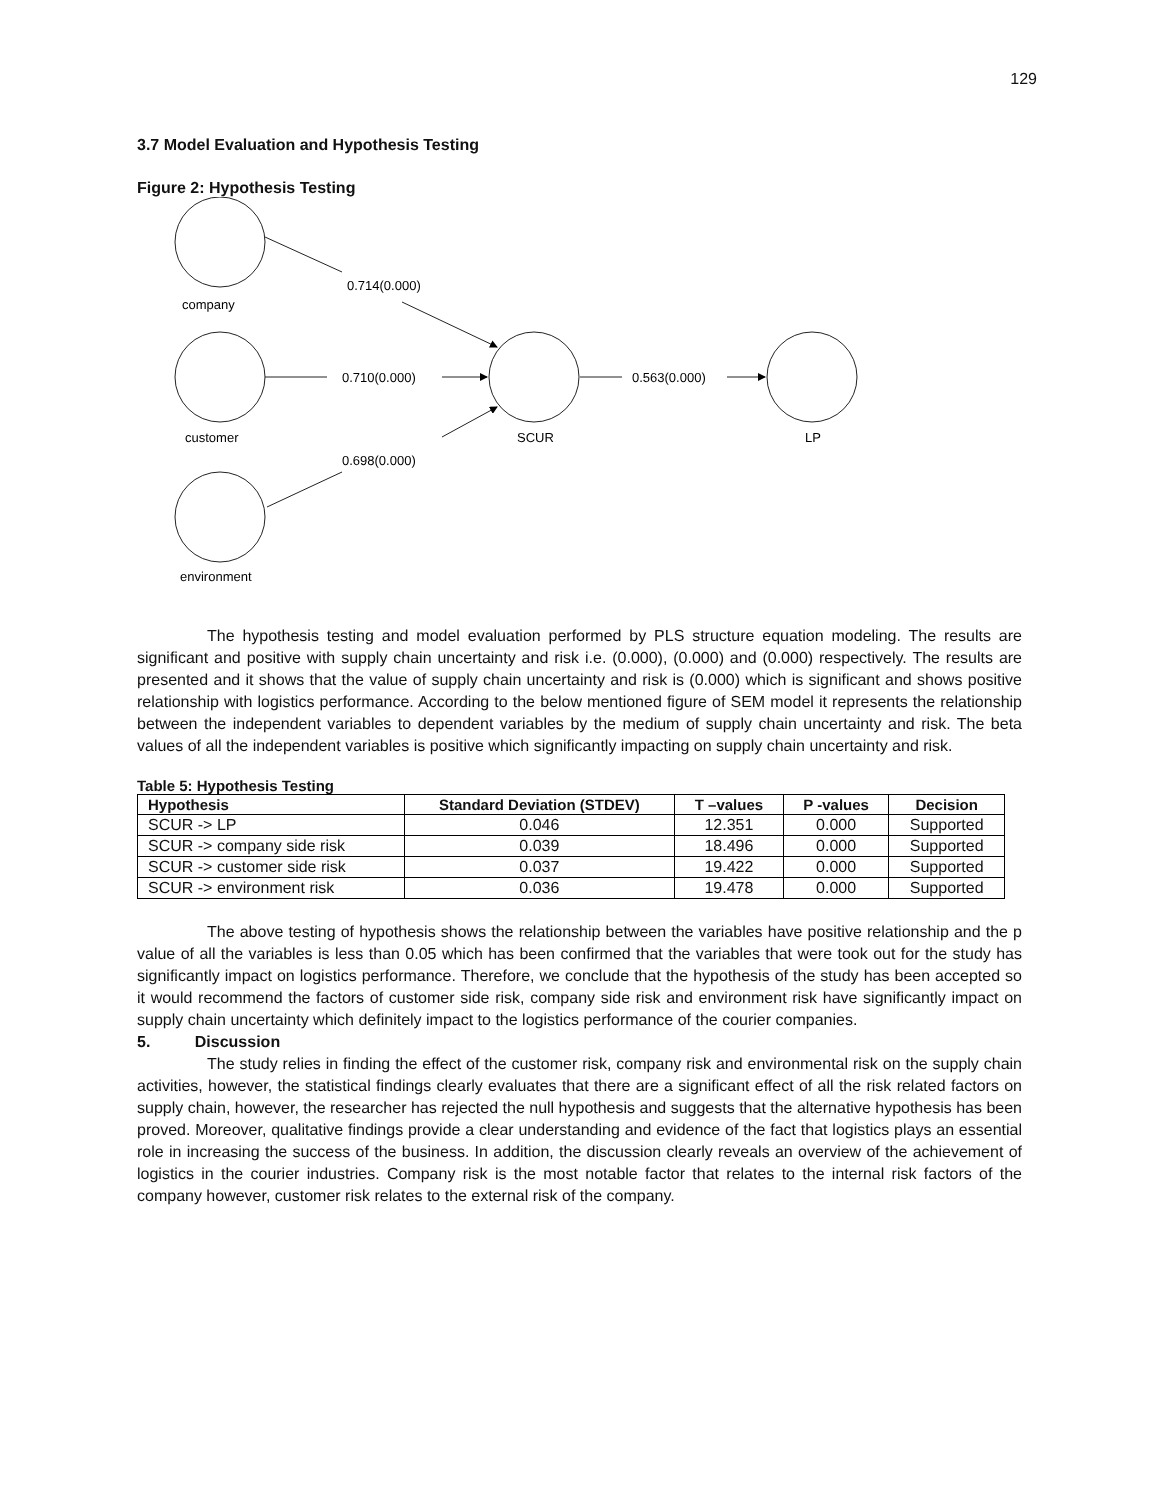129
3.7 Model Evaluation and Hypothesis Testing
Figure 2: Hypothesis Testing
0.714(0.000)
company
0.710(0.000)
0.563(0.000)
customer
SCUR
LP
0.698(0.000)
environment
The hypothesis testing and model evaluation performed by PLS structure equation modeling. The results are significant and positive with supply chain uncertainty and risk i.e. (0.000), (0.000) and (0.000) respectively. The results are presented and it shows that the value of supply chain uncertainty and risk is (0.000) which is significant and shows positive relationship with logistics performance. According to the below mentioned figure of SEM model it represents the relationship between the independent variables to dependent variables by the medium of supply chain uncertainty and risk. The beta values of all the independent variables is positive which significantly impacting on supply chain uncertainty and risk.
Table 5: Hypothesis Testing
| Hypothesis | Standard Deviation (STDEV) | T –values | P -values | Decision |
| --- | --- | --- | --- | --- |
| SCUR -> LP | 0.046 | 12.351 | 0.000 | Supported |
| SCUR -> company side risk | 0.039 | 18.496 | 0.000 | Supported |
| SCUR -> customer side risk | 0.037 | 19.422 | 0.000 | Supported |
| SCUR -> environment risk | 0.036 | 19.478 | 0.000 | Supported |
The above testing of hypothesis shows the relationship between the variables have positive relationship and the p value of all the variables is less than 0.05 which has been confirmed that the variables that were took out for the study has significantly impact on logistics performance. Therefore, we conclude that the hypothesis of the study has been accepted so it would recommend the factors of customer side risk, company side risk and environment risk have significantly impact on supply chain uncertainty which definitely impact to the logistics performance of the courier companies.
5. Discussion
The study relies in finding the effect of the customer risk, company risk and environmental risk on the supply chain activities, however, the statistical findings clearly evaluates that there are a significant effect of all the risk related factors on supply chain, however, the researcher has rejected the null hypothesis and suggests that the alternative hypothesis has been proved. Moreover, qualitative findings provide a clear understanding and evidence of the fact that logistics plays an essential role in increasing the success of the business. In addition, the discussion clearly reveals an overview of the achievement of logistics in the courier industries. Company risk is the most notable factor that relates to the internal risk factors of the company however, customer risk relates to the external risk of the company.